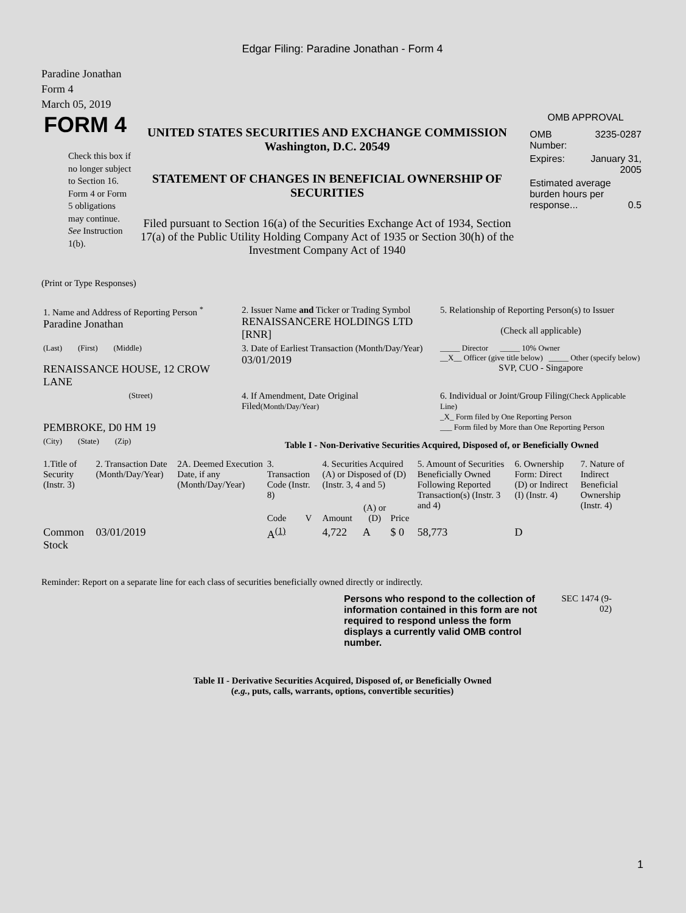Edgar Filing: Paradine Jonathan - Form 4
Paradine Jonathan
Form 4
March 05, 2019
FORM 4
Check this box if no longer subject to Section 16. Form 4 or Form 5 obligations may continue. See Instruction 1(b).
UNITED STATES SECURITIES AND EXCHANGE COMMISSION
Washington, D.C. 20549
STATEMENT OF CHANGES IN BENEFICIAL OWNERSHIP OF SECURITIES
Filed pursuant to Section 16(a) of the Securities Exchange Act of 1934, Section 17(a) of the Public Utility Holding Company Act of 1935 or Section 30(h) of the Investment Company Act of 1940
OMB APPROVAL
| OMB Number: | 3235-0287 |
| Expires: | January 31, 2005 |
| Estimated average burden hours per response... 0.5 | |
(Print or Type Responses)
| 1. Name and Address of Reporting Person <sup>*</sup> Paradine Jonathan | 2. Issuer Name and Ticker or Trading Symbol RENAISSANCERE HOLDINGS LTD [RNR] | 5. Relationship of Reporting Person(s) to Issuer (Check all applicable) |
| (Last) (First) (Middle) RENAISSANCE HOUSE, 12 CROW LANE | 3. Date of Earliest Transaction (Month/Day/Year) 03/01/2019 | _____ Director _____ 10% Owner __X__ Officer (give title below) _____ Other (specify below) SVP, CUO - Singapore |
| (Street) PEMBROKE, D0 HM 19 | 4. If Amendment, Date Original Filed (Month/Day/Year) | 6. Individual or Joint/Group Filing (Check Applicable Line) _X_ Form filed by One Reporting Person ___ Form filed by More than One Reporting Person |
| (City) (State) (Zip) | Table I - Non-Derivative Securities Acquired, Disposed of, or Beneficially Owned | |
| 1.Title of Security (Instr. 3) | 2. Transaction Date (Month/Day/Year) | 2A. Deemed Execution Date, if any (Month/Day/Year) | 3. Transaction Code (Instr. 8) | | 4. Securities Acquired (A) or Disposed of (D) (Instr. 3, 4 and 5) | | | 5. Amount of Securities Beneficially Owned Following Reported Transaction(s) (Instr. 3 and 4) | 6. Ownership Form: Direct (D) or Indirect (I) (Instr. 4) | 7. Nature of Indirect Beneficial Ownership (Instr. 4) |
| | | | Code | V | Amount | (A) or (D) | Price | | | |
| Common Stock | 03/01/2019 | | A<sup>(1)</sup> | | 4,722 | A | $ 0 | 58,773 | D | |
Reminder: Report on a separate line for each class of securities beneficially owned directly or indirectly.
Persons who respond to the collection of information contained in this form are not required to respond unless the form displays a currently valid OMB control number.
SEC 1474 (9-02)
Table II - Derivative Securities Acquired, Disposed of, or Beneficially Owned
(e.g., puts, calls, warrants, options, convertible securities)
1